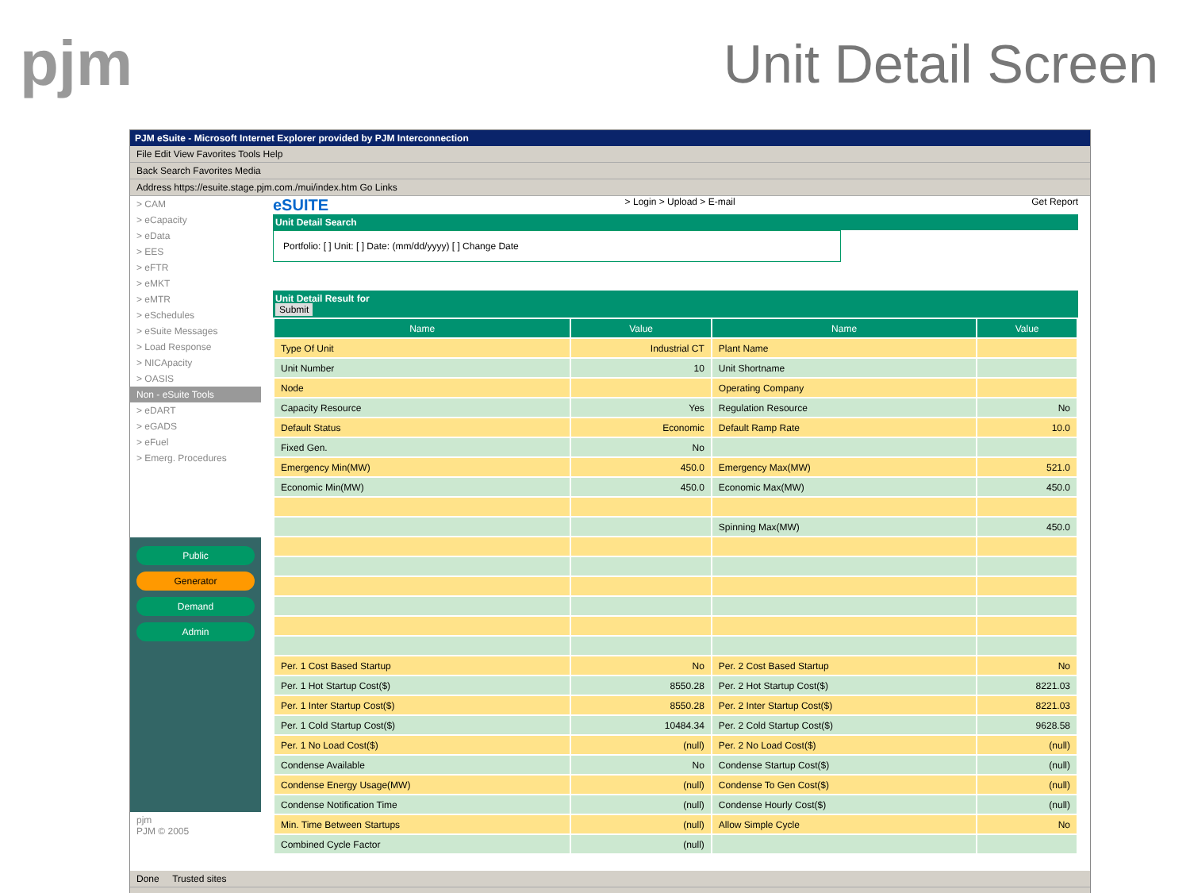pjm
Unit Detail Screen
PJM eSuite - Microsoft Internet Explorer provided by PJM Interconnection
File Edit View Favorites Tools Help
Back Search Favorites Media
Address https://esuite.stage.pjm.com./mui/index.htm Go Links
> CAM
> eCapacity
> eData
> EES
> eFTR
> eMKT
> eMTR
> eSchedules
> eSuite Messages
> Load Response
> NICApacity
> OASIS
Non - eSuite Tools
> eDART
> eGADS
> eFuel
> Emerg. Procedures
Public
Generator
Demand
Admin
pjm
PJM © 2005
eSUITE > Login > Upload > E-mail Get Report
Unit Detail Search
Portfolio: [ ] Unit: [ ] Date: (mm/dd/yyyy) [ ] Change Date
Unit Detail Result for
Submit
| Name | Value | Name | Value |
| --- | --- | --- | --- |
| Type Of Unit | Industrial CT | Plant Name | |
| Unit Number | 10 | Unit Shortname | |
| Node | | Operating Company | |
| Capacity Resource | Yes | Regulation Resource | No |
| Default Status | Economic | Default Ramp Rate | 10.0 |
| Fixed Gen. | No | | |
| Emergency Min(MW) | 450.0 | Emergency Max(MW) | 521.0 |
| Economic Min(MW) | 450.0 | Economic Max(MW) | 450.0 |
| | | Spinning Max(MW) | 450.0 |
| Per. 1 Cost Based Startup | No | Per. 2 Cost Based Startup | No |
| Per. 1 Hot Startup Cost($) | 8550.28 | Per. 2 Hot Startup Cost($) | 8221.03 |
| Per. 1 Inter Startup Cost($) | 8550.28 | Per. 2 Inter Startup Cost($) | 8221.03 |
| Per. 1 Cold Startup Cost($) | 10484.34 | Per. 2 Cold Startup Cost($) | 9628.58 |
| Per. 1 No Load Cost($) | (null) | Per. 2 No Load Cost($) | (null) |
| Condense Available | No | Condense Startup Cost($) | (null) |
| Condense Energy Usage(MW) | (null) | Condense To Gen Cost($) | (null) |
| Condense Notification Time | (null) | Condense Hourly Cost($) | (null) |
| Min. Time Between Startups | (null) | Allow Simple Cycle | No |
| Combined Cycle Factor | (null) | | |
Done Trusted sites